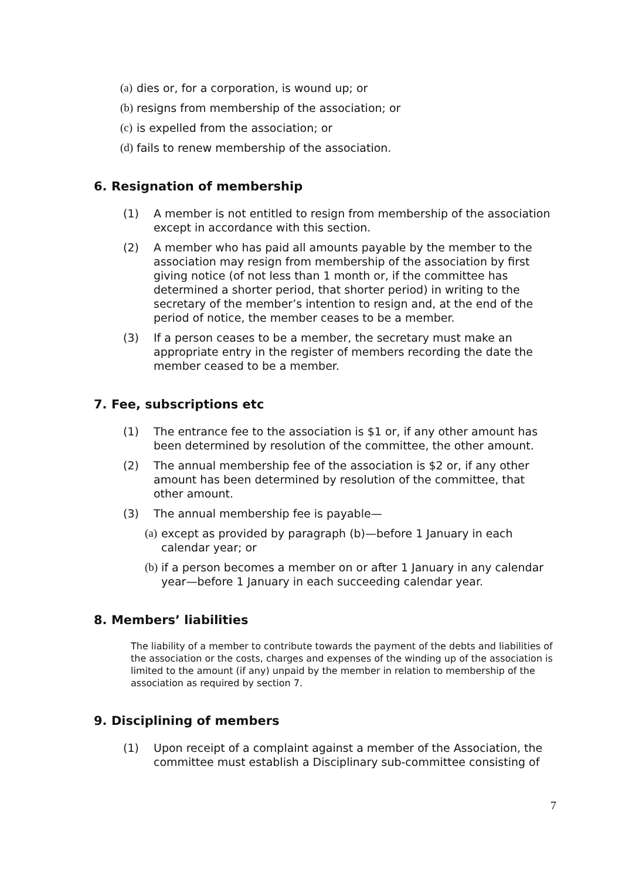(a) dies or, for a corporation, is wound up; or
(b) resigns from membership of the association; or
(c) is expelled from the association; or
(d) fails to renew membership of the association.
6. Resignation of membership
(1) A member is not entitled to resign from membership of the association except in accordance with this section.
(2) A member who has paid all amounts payable by the member to the association may resign from membership of the association by first giving notice (of not less than 1 month or, if the committee has determined a shorter period, that shorter period) in writing to the secretary of the member’s intention to resign and, at the end of the period of notice, the member ceases to be a member.
(3) If a person ceases to be a member, the secretary must make an appropriate entry in the register of members recording the date the member ceased to be a member.
7. Fee, subscriptions etc
(1) The entrance fee to the association is $1 or, if any other amount has been determined by resolution of the committee, the other amount.
(2) The annual membership fee of the association is $2 or, if any other amount has been determined by resolution of the committee, that other amount.
(3) The annual membership fee is payable—
(a) except as provided by paragraph (b)—before 1 January in each calendar year; or
(b) if a person becomes a member on or after 1 January in any calendar year—before 1 January in each succeeding calendar year.
8. Members’ liabilities
The liability of a member to contribute towards the payment of the debts and liabilities of the association or the costs, charges and expenses of the winding up of the association is limited to the amount (if any) unpaid by the member in relation to membership of the association as required by section 7.
9. Disciplining of members
(1) Upon receipt of a complaint against a member of the Association, the committee must establish a Disciplinary sub-committee consisting of
7